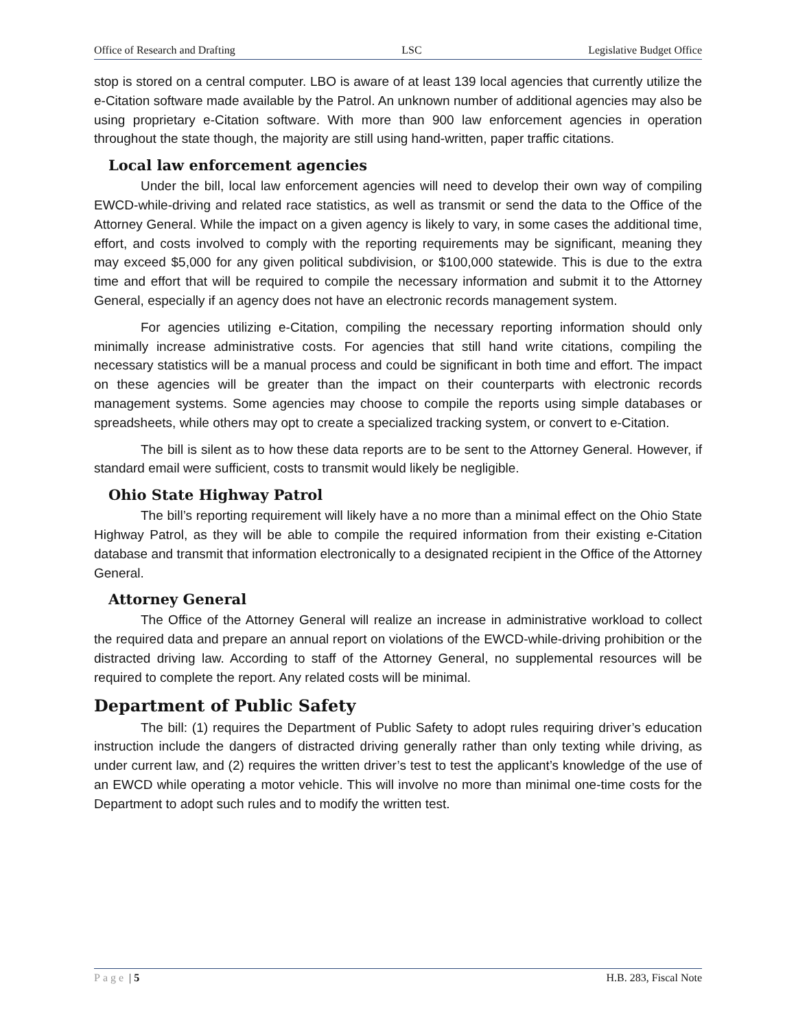Office of Research and Drafting LSC Legislative Budget Office
stop is stored on a central computer. LBO is aware of at least 139 local agencies that currently utilize the e-Citation software made available by the Patrol. An unknown number of additional agencies may also be using proprietary e-Citation software. With more than 900 law enforcement agencies in operation throughout the state though, the majority are still using hand-written, paper traffic citations.
Local law enforcement agencies
Under the bill, local law enforcement agencies will need to develop their own way of compiling EWCD-while-driving and related race statistics, as well as transmit or send the data to the Office of the Attorney General. While the impact on a given agency is likely to vary, in some cases the additional time, effort, and costs involved to comply with the reporting requirements may be significant, meaning they may exceed $5,000 for any given political subdivision, or $100,000 statewide. This is due to the extra time and effort that will be required to compile the necessary information and submit it to the Attorney General, especially if an agency does not have an electronic records management system.
For agencies utilizing e-Citation, compiling the necessary reporting information should only minimally increase administrative costs. For agencies that still hand write citations, compiling the necessary statistics will be a manual process and could be significant in both time and effort. The impact on these agencies will be greater than the impact on their counterparts with electronic records management systems. Some agencies may choose to compile the reports using simple databases or spreadsheets, while others may opt to create a specialized tracking system, or convert to e-Citation.
The bill is silent as to how these data reports are to be sent to the Attorney General. However, if standard email were sufficient, costs to transmit would likely be negligible.
Ohio State Highway Patrol
The bill’s reporting requirement will likely have a no more than a minimal effect on the Ohio State Highway Patrol, as they will be able to compile the required information from their existing e-Citation database and transmit that information electronically to a designated recipient in the Office of the Attorney General.
Attorney General
The Office of the Attorney General will realize an increase in administrative workload to collect the required data and prepare an annual report on violations of the EWCD-while-driving prohibition or the distracted driving law. According to staff of the Attorney General, no supplemental resources will be required to complete the report. Any related costs will be minimal.
Department of Public Safety
The bill: (1) requires the Department of Public Safety to adopt rules requiring driver’s education instruction include the dangers of distracted driving generally rather than only texting while driving, as under current law, and (2) requires the written driver’s test to test the applicant’s knowledge of the use of an EWCD while operating a motor vehicle. This will involve no more than minimal one-time costs for the Department to adopt such rules and to modify the written test.
Page | 5 H.B. 283, Fiscal Note